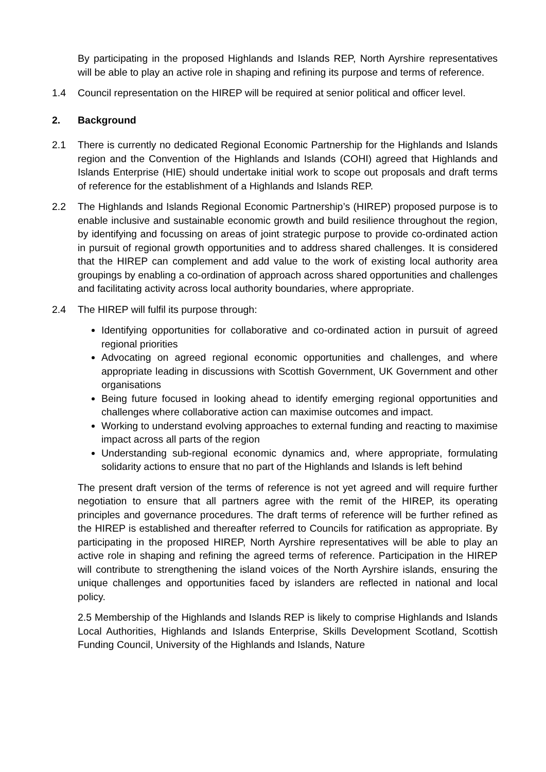By participating in the proposed Highlands and Islands REP, North Ayrshire representatives will be able to play an active role in shaping and refining its purpose and terms of reference.
1.4 Council representation on the HIREP will be required at senior political and officer level.
2. Background
2.1 There is currently no dedicated Regional Economic Partnership for the Highlands and Islands region and the Convention of the Highlands and Islands (COHI) agreed that Highlands and Islands Enterprise (HIE) should undertake initial work to scope out proposals and draft terms of reference for the establishment of a Highlands and Islands REP.
2.2 The Highlands and Islands Regional Economic Partnership’s (HIREP) proposed purpose is to enable inclusive and sustainable economic growth and build resilience throughout the region, by identifying and focussing on areas of joint strategic purpose to provide co-ordinated action in pursuit of regional growth opportunities and to address shared challenges. It is considered that the HIREP can complement and add value to the work of existing local authority area groupings by enabling a co-ordination of approach across shared opportunities and challenges and facilitating activity across local authority boundaries, where appropriate.
2.4 The HIREP will fulfil its purpose through:
Identifying opportunities for collaborative and co-ordinated action in pursuit of agreed regional priorities
Advocating on agreed regional economic opportunities and challenges, and where appropriate leading in discussions with Scottish Government, UK Government and other organisations
Being future focused in looking ahead to identify emerging regional opportunities and challenges where collaborative action can maximise outcomes and impact.
Working to understand evolving approaches to external funding and reacting to maximise impact across all parts of the region
Understanding sub-regional economic dynamics and, where appropriate, formulating solidarity actions to ensure that no part of the Highlands and Islands is left behind
The present draft version of the terms of reference is not yet agreed and will require further negotiation to ensure that all partners agree with the remit of the HIREP, its operating principles and governance procedures. The draft terms of reference will be further refined as the HIREP is established and thereafter referred to Councils for ratification as appropriate. By participating in the proposed HIREP, North Ayrshire representatives will be able to play an active role in shaping and refining the agreed terms of reference. Participation in the HIREP will contribute to strengthening the island voices of the North Ayrshire islands, ensuring the unique challenges and opportunities faced by islanders are reflected in national and local policy.
2.5 Membership of the Highlands and Islands REP is likely to comprise Highlands and Islands Local Authorities, Highlands and Islands Enterprise, Skills Development Scotland, Scottish Funding Council, University of the Highlands and Islands, Nature